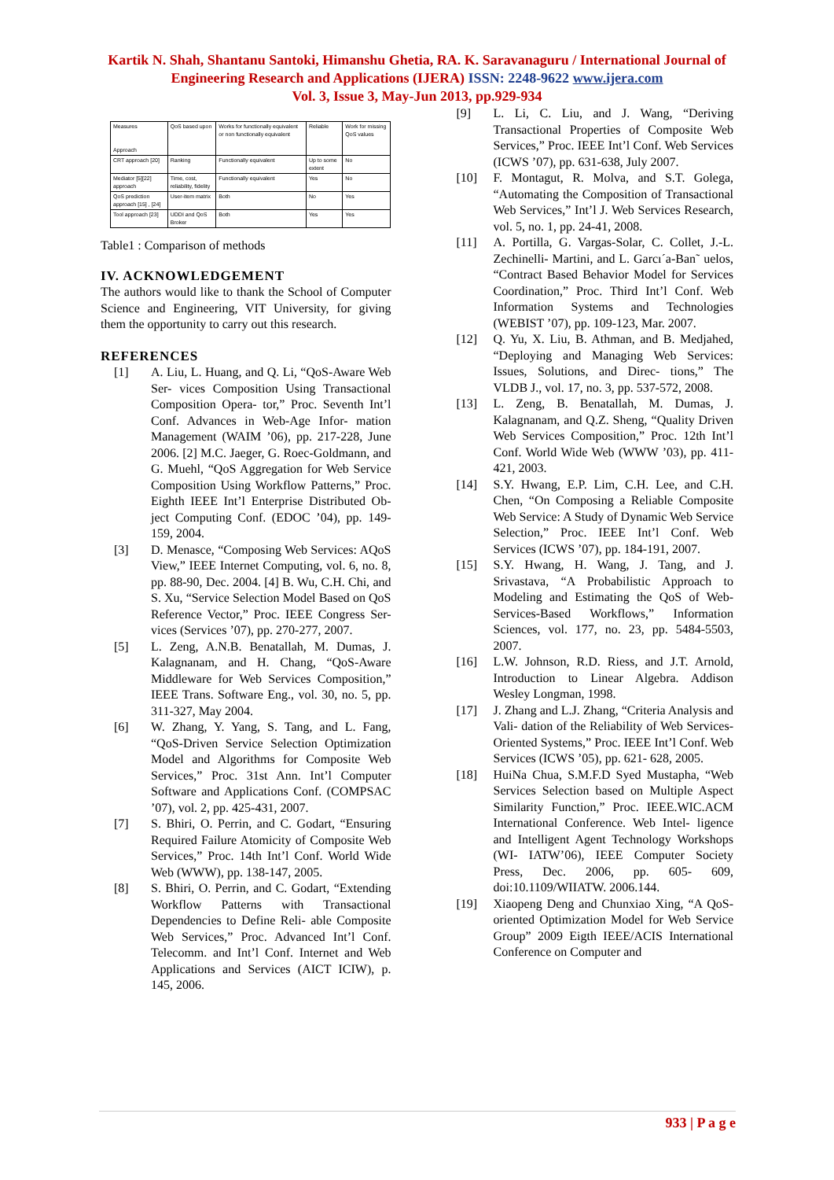Kartik N. Shah, Shantanu Santoki, Himanshu Ghetia, RA. K. Saravanaguru / International Journal of Engineering Research and Applications (IJERA) ISSN: 2248-9622 www.ijera.com
Vol. 3, Issue 3, May-Jun 2013, pp.929-934
| Measures Approach | QoS based upon | Works for functionally equivalent or non functionally equivalent | Reliable | Work for missing QoS values |
| --- | --- | --- | --- | --- |
| CRT approach [20] | Ranking | Functionally equivalent | Up to some extent | No |
| Mediator [5][22] approach | Time, cost, reliability, fidelity | Functionally equivalent | Yes | No |
| QoS prediction approach [15] , [24] | User-item matrix | Both | No | Yes |
| Tool approach [23] | UDDI and QoS Broker | Both | Yes | Yes |
Table1 : Comparison of methods
IV. ACKNOWLEDGEMENT
The authors would like to thank the School of Computer Science and Engineering, VIT University, for giving them the opportunity to carry out this research.
REFERENCES
[1] A. Liu, L. Huang, and Q. Li, “QoS-Aware Web Ser- vices Composition Using Transactional Composition Opera- tor,” Proc. Seventh Int’l Conf. Advances in Web-Age Infor- mation Management (WAIM ’06), pp. 217-228, June 2006. [2] M.C. Jaeger, G. Roec-Goldmann, and G. Muehl, “QoS Aggregation for Web Service Composition Using Workflow Patterns,” Proc. Eighth IEEE Int’l Enterprise Distributed Ob- ject Computing Conf. (EDOC ’04), pp. 149-159, 2004.
[3] D. Menasce, “Composing Web Services: AQoS View,” IEEE Internet Computing, vol. 6, no. 8, pp. 88-90, Dec. 2004. [4] B. Wu, C.H. Chi, and S. Xu, “Service Selection Model Based on QoS Reference Vector,” Proc. IEEE Congress Ser- vices (Services ’07), pp. 270-277, 2007.
[5] L. Zeng, A.N.B. Benatallah, M. Dumas, J. Kalagnanam, and H. Chang, “QoS-Aware Middleware for Web Services Composition,” IEEE Trans. Software Eng., vol. 30, no. 5, pp. 311-327, May 2004.
[6] W. Zhang, Y. Yang, S. Tang, and L. Fang, “QoS-Driven Service Selection Optimization Model and Algorithms for Composite Web Services,” Proc. 31st Ann. Int’l Computer Software and Applications Conf. (COMPSAC ’07), vol. 2, pp. 425-431, 2007.
[7] S. Bhiri, O. Perrin, and C. Godart, “Ensuring Required Failure Atomicity of Composite Web Services,” Proc. 14th Int’l Conf. World Wide Web (WWW), pp. 138-147, 2005.
[8] S. Bhiri, O. Perrin, and C. Godart, “Extending Workflow Patterns with Transactional Dependencies to Define Reli- able Composite Web Services,” Proc. Advanced Int’l Conf. Telecomm. and Int’l Conf. Internet and Web Applications and Services (AICT ICIW), p. 145, 2006.
[9] L. Li, C. Liu, and J. Wang, “Deriving Transactional Properties of Composite Web Services,” Proc. IEEE Int’l Conf. Web Services (ICWS ’07), pp. 631-638, July 2007.
[10] F. Montagut, R. Molva, and S.T. Golega, “Automating the Composition of Transactional Web Services,” Int’l J. Web Services Research, vol. 5, no. 1, pp. 24-41, 2008.
[11] A. Portilla, G. Vargas-Solar, C. Collet, J.-L. Zechinelli- Martini, and L. Garcı´a-Ban˜ uelos, “Contract Based Behavior Model for Services Coordination,” Proc. Third Int’l Conf. Web Information Systems and Technologies (WEBIST ’07), pp. 109-123, Mar. 2007.
[12] Q. Yu, X. Liu, B. Athman, and B. Medjahed, “Deploying and Managing Web Services: Issues, Solutions, and Direc- tions,” The VLDB J., vol. 17, no. 3, pp. 537-572, 2008.
[13] L. Zeng, B. Benatallah, M. Dumas, J. Kalagnanam, and Q.Z. Sheng, “Quality Driven Web Services Composition,” Proc. 12th Int’l Conf. World Wide Web (WWW ’03), pp. 411- 421, 2003.
[14] S.Y. Hwang, E.P. Lim, C.H. Lee, and C.H. Chen, “On Composing a Reliable Composite Web Service: A Study of Dynamic Web Service Selection,” Proc. IEEE Int’l Conf. Web Services (ICWS ’07), pp. 184-191, 2007.
[15] S.Y. Hwang, H. Wang, J. Tang, and J. Srivastava, “A Probabilistic Approach to Modeling and Estimating the QoS of Web-Services-Based Workflows,” Information Sciences, vol. 177, no. 23, pp. 5484-5503, 2007.
[16] L.W. Johnson, R.D. Riess, and J.T. Arnold, Introduction to Linear Algebra. Addison Wesley Longman, 1998.
[17] J. Zhang and L.J. Zhang, “Criteria Analysis and Vali- dation of the Reliability of Web Services-Oriented Systems,” Proc. IEEE Int’l Conf. Web Services (ICWS ’05), pp. 621- 628, 2005.
[18] HuiNa Chua, S.M.F.D Syed Mustapha, “Web Services Selection based on Multiple Aspect Similarity Function,” Proc. IEEE.WIC.ACM International Conference. Web Intel- ligence and Intelligent Agent Technology Workshops (WI- IATW’06), IEEE Computer Society Press, Dec. 2006, pp. 605- 609, doi:10.1109/WIIATW. 2006.144.
[19] Xiaopeng Deng and Chunxiao Xing, “A QoS-oriented Optimization Model for Web Service Group” 2009 Eigth IEEE/ACIS International Conference on Computer and
933 | P a g e